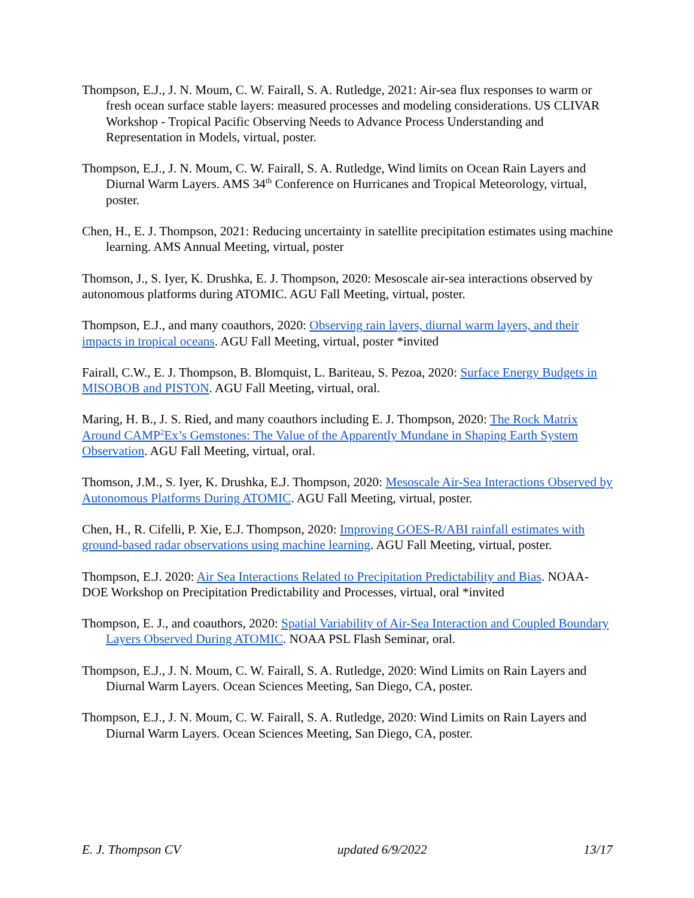Thompson, E.J., J. N. Moum, C. W. Fairall, S. A. Rutledge, 2021: Air-sea flux responses to warm or fresh ocean surface stable layers: measured processes and modeling considerations. US CLIVAR Workshop - Tropical Pacific Observing Needs to Advance Process Understanding and Representation in Models, virtual, poster.
Thompson, E.J., J. N. Moum, C. W. Fairall, S. A. Rutledge, Wind limits on Ocean Rain Layers and Diurnal Warm Layers. AMS 34<sup>th</sup> Conference on Hurricanes and Tropical Meteorology, virtual, poster.
Chen, H., E. J. Thompson, 2021: Reducing uncertainty in satellite precipitation estimates using machine learning. AMS Annual Meeting, virtual, poster
Thomson, J., S. Iyer, K. Drushka, E. J. Thompson, 2020: Mesoscale air-sea interactions observed by autonomous platforms during ATOMIC. AGU Fall Meeting, virtual, poster.
Thompson, E.J., and many coauthors, 2020: Observing rain layers, diurnal warm layers, and their impacts in tropical oceans. AGU Fall Meeting, virtual, poster *invited
Fairall, C.W., E. J. Thompson, B. Blomquist, L. Bariteau, S. Pezoa, 2020: Surface Energy Budgets in MISOBOB and PISTON. AGU Fall Meeting, virtual, oral.
Maring, H. B., J. S. Ried, and many coauthors including E. J. Thompson, 2020: The Rock Matrix Around CAMP<sup>2</sup>Ex’s Gemstones: The Value of the Apparently Mundane in Shaping Earth System Observation. AGU Fall Meeting, virtual, oral.
Thomson, J.M., S. Iyer, K. Drushka, E.J. Thompson, 2020: Mesoscale Air-Sea Interactions Observed by Autonomous Platforms During ATOMIC. AGU Fall Meeting, virtual, poster.
Chen, H., R. Cifelli, P. Xie, E.J. Thompson, 2020: Improving GOES-R/ABI rainfall estimates with ground-based radar observations using machine learning. AGU Fall Meeting, virtual, poster.
Thompson, E.J. 2020: Air Sea Interactions Related to Precipitation Predictability and Bias. NOAA-DOE Workshop on Precipitation Predictability and Processes, virtual, oral *invited
Thompson, E. J., and coauthors, 2020: Spatial Variability of Air-Sea Interaction and Coupled Boundary Layers Observed During ATOMIC. NOAA PSL Flash Seminar, oral.
Thompson, E.J., J. N. Moum, C. W. Fairall, S. A. Rutledge, 2020: Wind Limits on Rain Layers and Diurnal Warm Layers. Ocean Sciences Meeting, San Diego, CA, poster.
Thompson, E.J., J. N. Moum, C. W. Fairall, S. A. Rutledge, 2020: Wind Limits on Rain Layers and Diurnal Warm Layers. Ocean Sciences Meeting, San Diego, CA, poster.
E. J. Thompson CV updated 6/9/2022 13/17